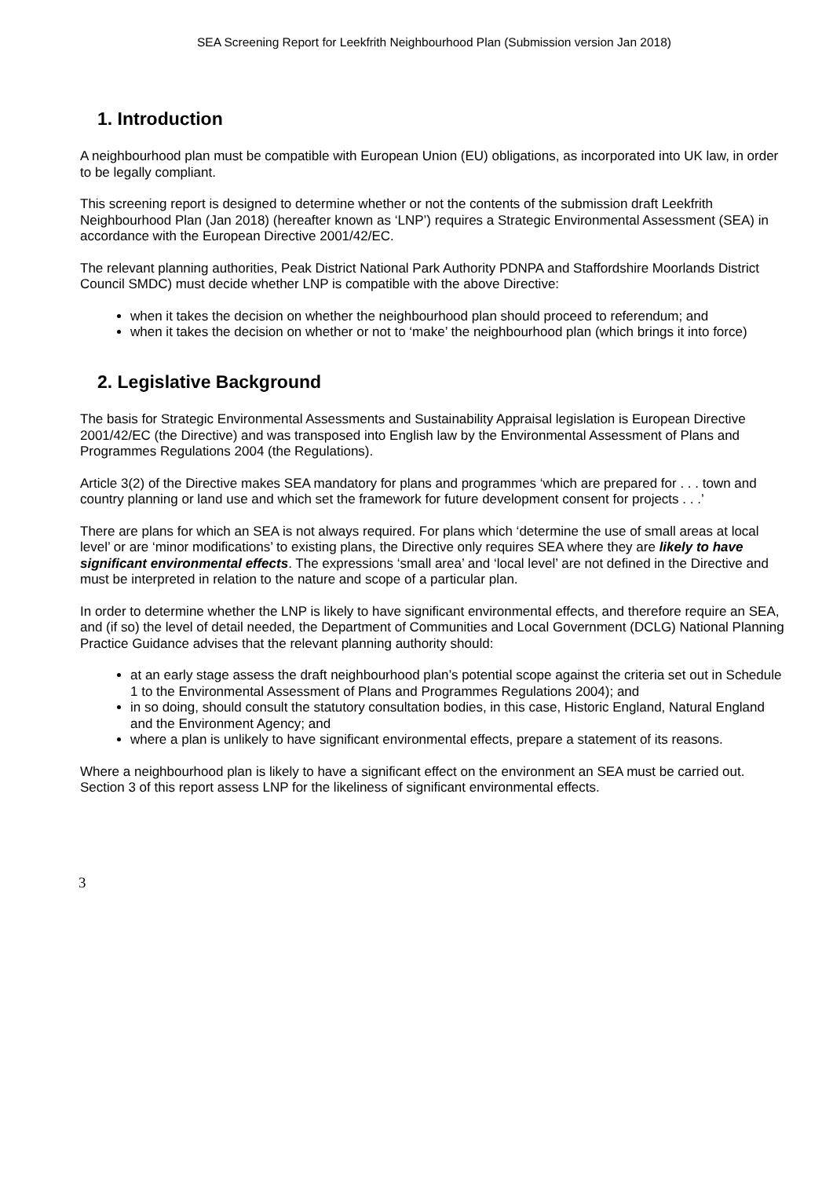SEA Screening Report for Leekfrith Neighbourhood Plan (Submission version Jan 2018)
1. Introduction
A neighbourhood plan must be compatible with European Union (EU) obligations, as incorporated into UK law, in order to be legally compliant.
This screening report is designed to determine whether or not the contents of the submission draft Leekfrith Neighbourhood Plan (Jan 2018) (hereafter known as ‘LNP’) requires a Strategic Environmental Assessment (SEA) in accordance with the European Directive 2001/42/EC.
The relevant planning authorities, Peak District National Park Authority PDNPA and Staffordshire Moorlands District Council SMDC) must decide whether LNP is compatible with the above Directive:
when it takes the decision on whether the neighbourhood plan should proceed to referendum; and
when it takes the decision on whether or not to ‘make’ the neighbourhood plan (which brings it into force)
2. Legislative Background
The basis for Strategic Environmental Assessments and Sustainability Appraisal legislation is European Directive 2001/42/EC (the Directive) and was transposed into English law by the Environmental Assessment of Plans and Programmes Regulations 2004 (the Regulations).
Article 3(2) of the Directive makes SEA mandatory for plans and programmes ‘which are prepared for . . . town and country planning or land use and which set the framework for future development consent for projects . . .’
There are plans for which an SEA is not always required. For plans which ‘determine the use of small areas at local level’ or are ‘minor modifications’ to existing plans, the Directive only requires SEA where they are likely to have significant environmental effects. The expressions ‘small area’ and ‘local level’ are not defined in the Directive and must be interpreted in relation to the nature and scope of a particular plan.
In order to determine whether the LNP is likely to have significant environmental effects, and therefore require an SEA, and (if so) the level of detail needed, the Department of Communities and Local Government (DCLG) National Planning Practice Guidance advises that the relevant planning authority should:
at an early stage assess the draft neighbourhood plan’s potential scope against the criteria set out in Schedule 1 to the Environmental Assessment of Plans and Programmes Regulations 2004); and
in so doing, should consult the statutory consultation bodies, in this case, Historic England, Natural England and the Environment Agency; and
where a plan is unlikely to have significant environmental effects, prepare a statement of its reasons.
Where a neighbourhood plan is likely to have a significant effect on the environment an SEA must be carried out. Section 3 of this report assess LNP for the likeliness of significant environmental effects.
3